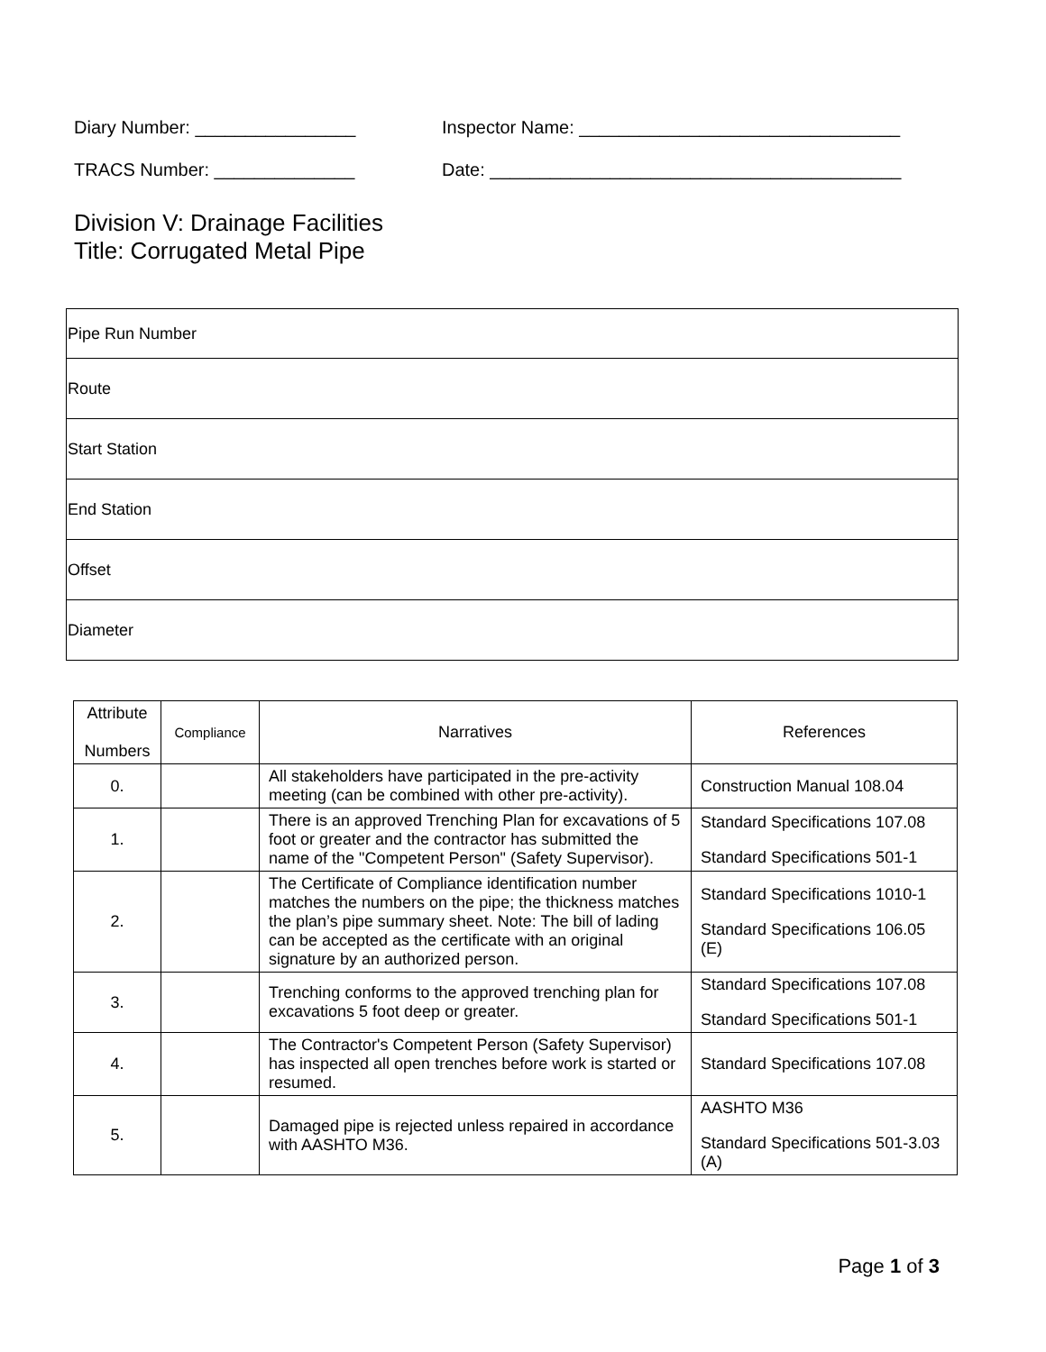Diary Number: ________________ Inspector Name: ________________________________
TRACS Number: ______________ Date: _________________________________________
Division V: Drainage Facilities
Title: Corrugated Metal Pipe
| Pipe Run Number |
| Route |
| Start Station |
| End Station |
| Offset |
| Diameter |
| Attribute Numbers | Compliance | Narratives | References |
| --- | --- | --- | --- |
| 0. | | All stakeholders have participated in the pre-activity meeting (can be combined with other pre-activity). | Construction Manual 108.04 |
| 1. | | There is an approved Trenching Plan for excavations of 5 foot or greater and the contractor has submitted the name of the "Competent Person" (Safety Supervisor). | Standard Specifications 107.08 Standard Specifications 501-1 |
| 2. | | The Certificate of Compliance identification number matches the numbers on the pipe; the thickness matches the plan’s pipe summary sheet. Note: The bill of lading can be accepted as the certificate with an original signature by an authorized person. | Standard Specifications 1010-1 Standard Specifications 106.05 (E) |
| 3. | | Trenching conforms to the approved trenching plan for excavations 5 foot deep or greater. | Standard Specifications 107.08 Standard Specifications 501-1 |
| 4. | | The Contractor's Competent Person (Safety Supervisor) has inspected all open trenches before work is started or resumed. | Standard Specifications 107.08 |
| 5. | | Damaged pipe is rejected unless repaired in accordance with AASHTO M36. | AASHTO M36 Standard Specifications 501-3.03 (A) |
Page 1 of 3